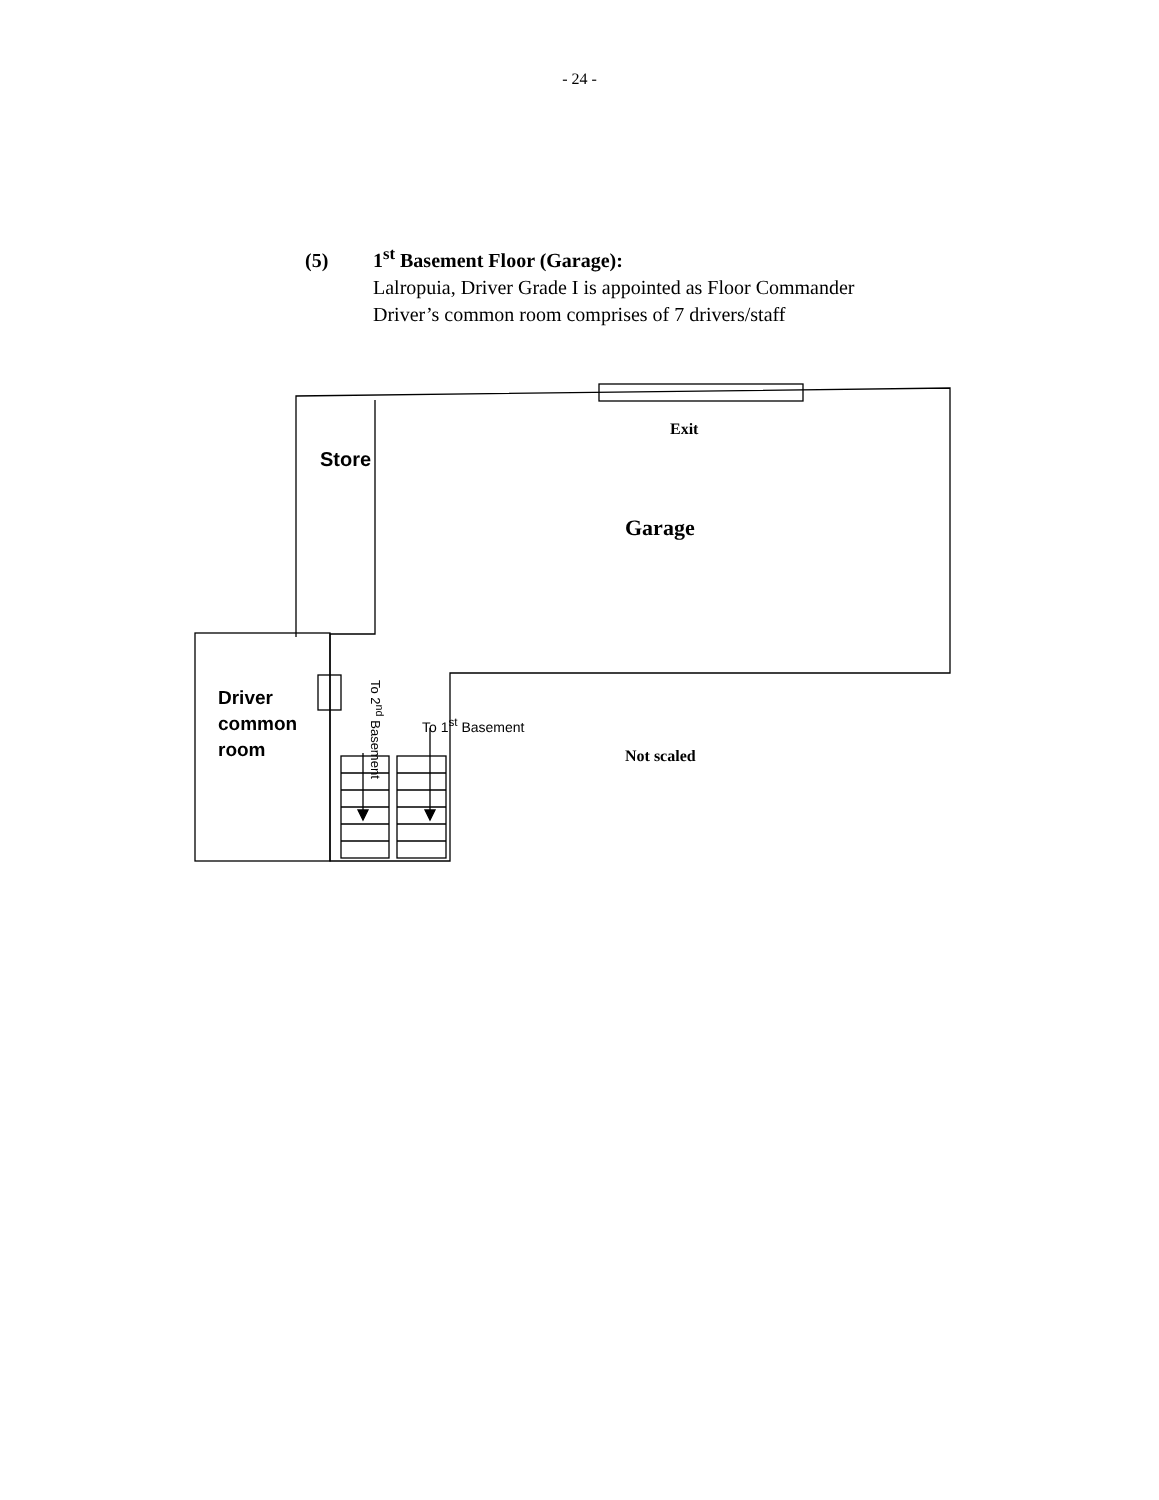- 24 -
(5) 1<sup>st</sup> Basement Floor (Garage):
Lalropuia, Driver Grade I is appointed as Floor Commander
Driver’s common room comprises of 7 drivers/staff
Exit
Store
Garage
Driver
common
room
To 1<sup>st</sup> Basement
To 2<sup>nd</sup> Basement
Not scaled